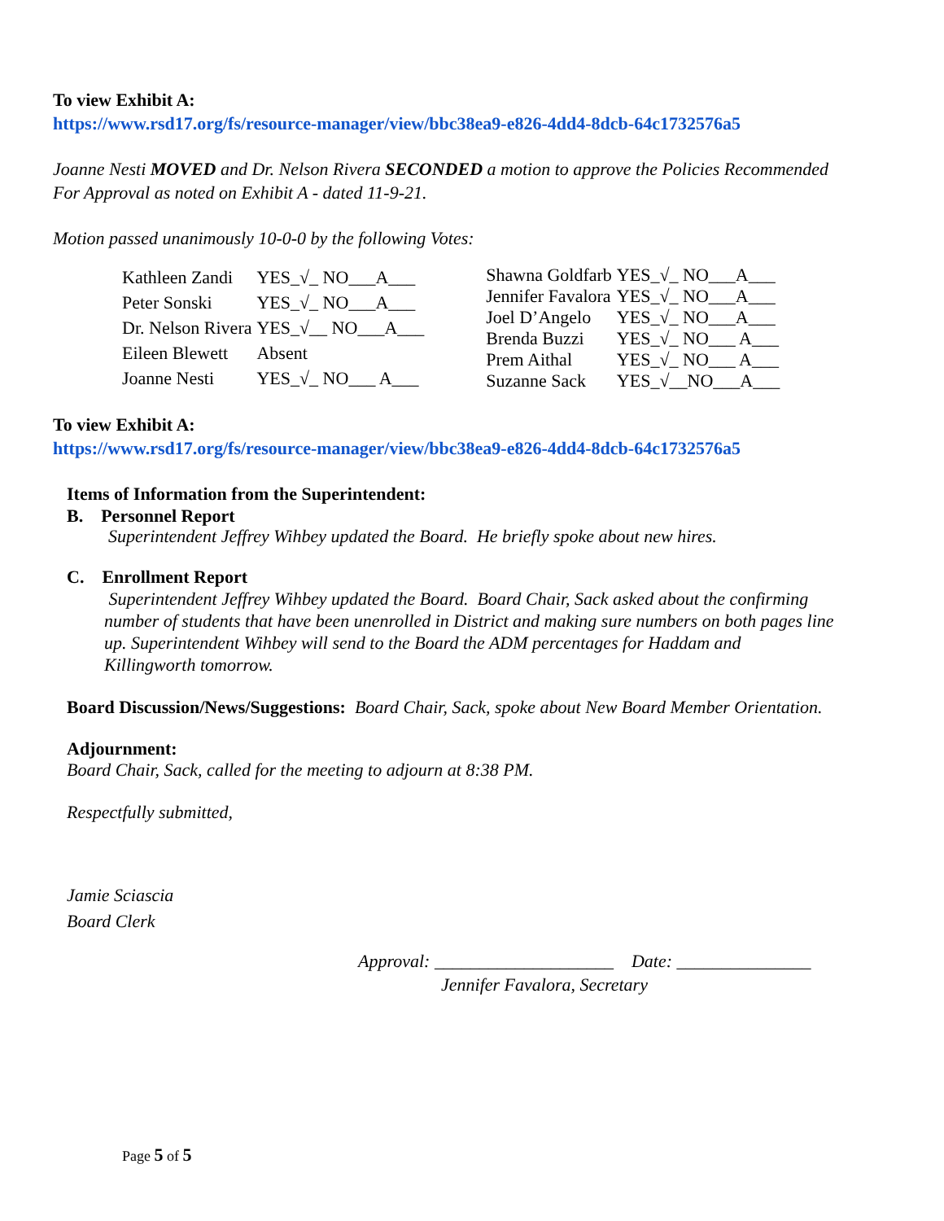To view Exhibit A:
https://www.rsd17.org/fs/resource-manager/view/bbc38ea9-e826-4dd4-8dcb-64c1732576a5
Joanne Nesti MOVED and Dr. Nelson Rivera SECONDED a motion to approve the Policies Recommended
For Approval as noted on Exhibit A - dated 11-9-21.
Motion passed unanimously 10-0-0 by the following Votes:
| Kathleen Zandi | YES_√_ NO___A___ |
| Peter Sonski | YES_√_ NO___A___ |
| Dr. Nelson Rivera | YES_√__ NO___A___ |
| Eileen Blewett | Absent |
| Joanne Nesti | YES_√_ NO___ A___ |
| Shawna Goldfarb | YES_√_ NO___A___ |
| Jennifer Favalora | YES_√_ NO___A___ |
| Joel D’Angelo | YES_√_ NO___A___ |
| Brenda Buzzi | YES_√_ NO___ A___ |
| Prem Aithal | YES_√_ NO___ A___ |
| Suzanne Sack | YES_√__NO___A___ |
To view Exhibit A:
https://www.rsd17.org/fs/resource-manager/view/bbc38ea9-e826-4dd4-8dcb-64c1732576a5
Items of Information from the Superintendent:
B. Personnel Report
Superintendent Jeffrey Wihbey updated the Board. He briefly spoke about new hires.
C. Enrollment Report
Superintendent Jeffrey Wihbey updated the Board. Board Chair, Sack asked about the confirming
number of students that have been unenrolled in District and making sure numbers on both pages line
up. Superintendent Wihbey will send to the Board the ADM percentages for Haddam and
Killingworth tomorrow.
Board Discussion/News/Suggestions: Board Chair, Sack, spoke about New Board Member Orientation.
Adjournment:
Board Chair, Sack, called for the meeting to adjourn at 8:38 PM.
Respectfully submitted,
Jamie Sciascia
Board Clerk
Approval: ____________________ Date: _______________
Jennifer Favalora, Secretary
Page 5 of 5